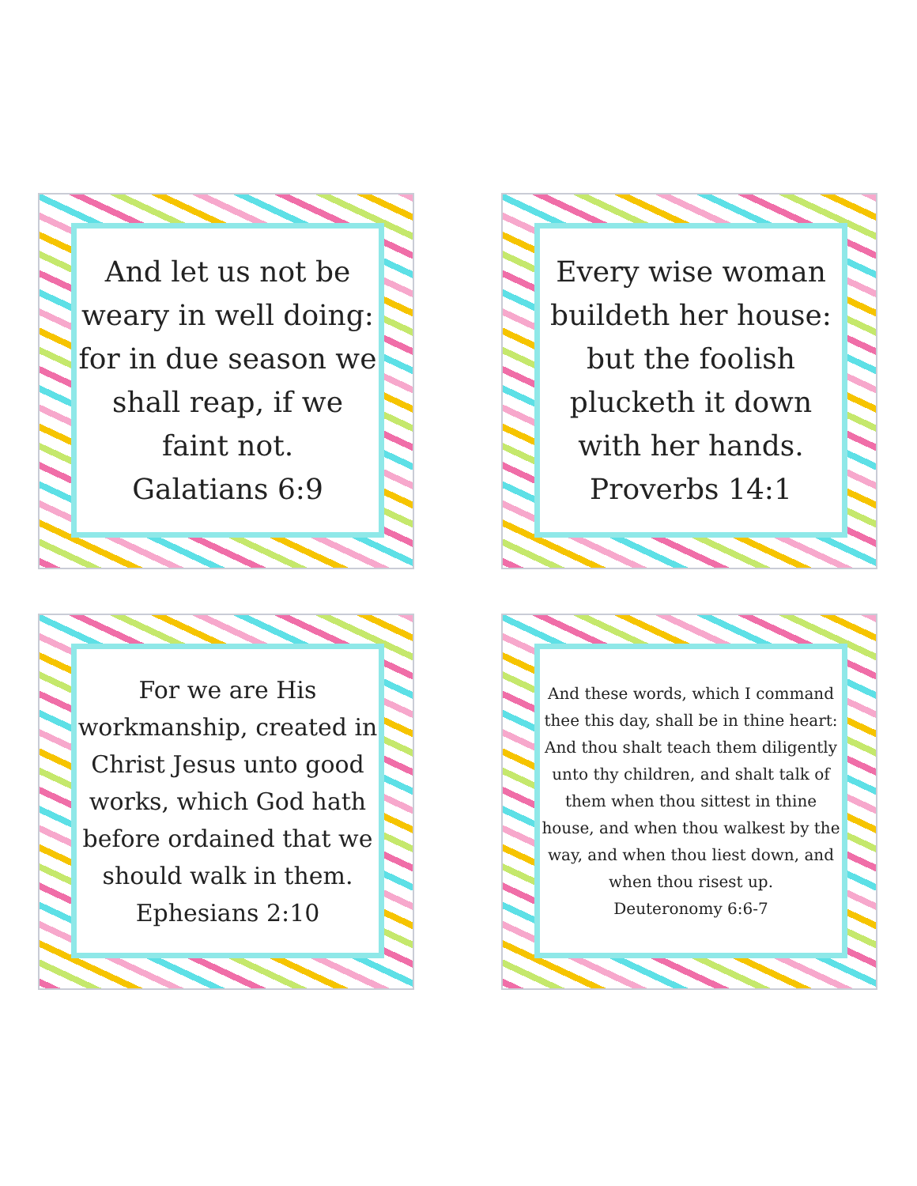And let us not be weary in well doing: for in due season we shall reap, if we faint not.
Galatians 6:9
Every wise woman buildeth her house: but the foolish plucketh it down with her hands.
Proverbs 14:1
For we are His workmanship, created in Christ Jesus unto good works, which God hath before ordained that we should walk in them.
Ephesians 2:10
And these words, which I command thee this day, shall be in thine heart:
And thou shalt teach them diligently unto thy children, and shalt talk of them when thou sittest in thine house, and when thou walkest by the way, and when thou liest down, and when thou risest up.
Deuteronomy 6:6-7